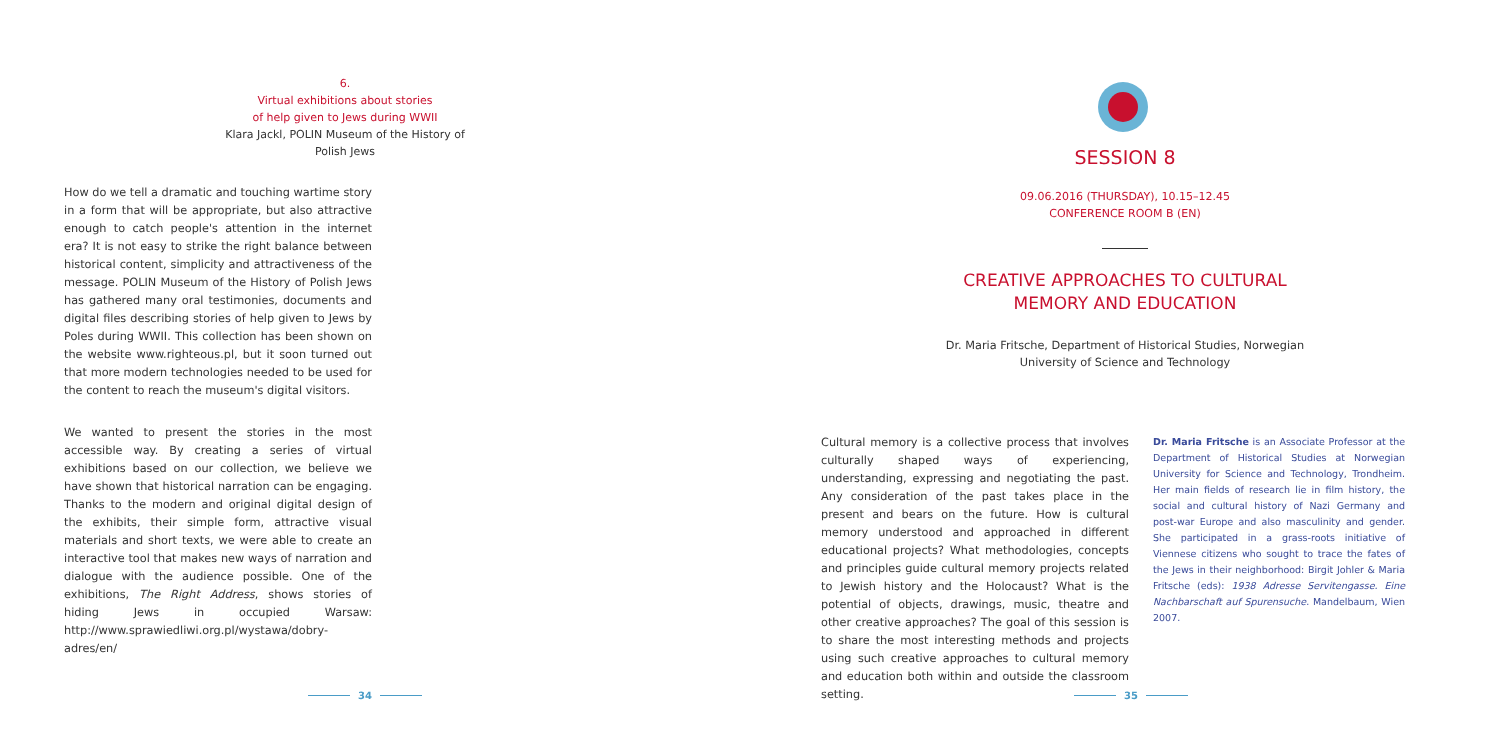6.
Virtual exhibitions about stories
of help given to Jews during WWII
Klara Jackl, POLIN Museum of the History of
Polish Jews
How do we tell a dramatic and touching wartime story in a form that will be appropriate, but also attractive enough to catch people's attention in the internet era? It is not easy to strike the right balance between historical content, simplicity and attractiveness of the message. POLIN Museum of the History of Polish Jews has gathered many oral testimonies, documents and digital files describing stories of help given to Jews by Poles during WWII. This collection has been shown on the website www.righteous.pl, but it soon turned out that more modern technologies needed to be used for the content to reach the museum's digital visitors.
We wanted to present the stories in the most accessible way. By creating a series of virtual exhibitions based on our collection, we believe we have shown that historical narration can be engaging. Thanks to the modern and original digital design of the exhibits, their simple form, attractive visual materials and short texts, we were able to create an interactive tool that makes new ways of narration and dialogue with the audience possible. One of the exhibitions, The Right Address, shows stories of hiding Jews in occupied Warsaw: http://www.sprawiedliwi.org.pl/wystawa/dobry-adres/en/
34
SESSION 8
09.06.2016 (THURSDAY), 10.15–12.45
CONFERENCE ROOM B (EN)
CREATIVE APPROACHES TO CULTURAL
MEMORY AND EDUCATION
Dr. Maria Fritsche, Department of Historical Studies, Norwegian
University of Science and Technology
Cultural memory is a collective process that involves culturally shaped ways of experiencing, understanding, expressing and negotiating the past. Any consideration of the past takes place in the present and bears on the future. How is cultural memory understood and approached in different educational projects? What methodologies, concepts and principles guide cultural memory projects related to Jewish history and the Holocaust? What is the potential of objects, drawings, music, theatre and other creative approaches? The goal of this session is to share the most interesting methods and projects using such creative approaches to cultural memory and education both within and outside the classroom setting.
Dr. Maria Fritsche is an Associate Professor at the Department of Historical Studies at Norwegian University for Science and Technology, Trondheim. Her main fields of research lie in film history, the social and cultural history of Nazi Germany and post-war Europe and also masculinity and gender. She participated in a grass-roots initiative of Viennese citizens who sought to trace the fates of the Jews in their neighborhood: Birgit Johler & Maria Fritsche (eds): 1938 Adresse Servitengasse. Eine Nachbarschaft auf Spurensuche. Mandelbaum, Wien 2007.
35